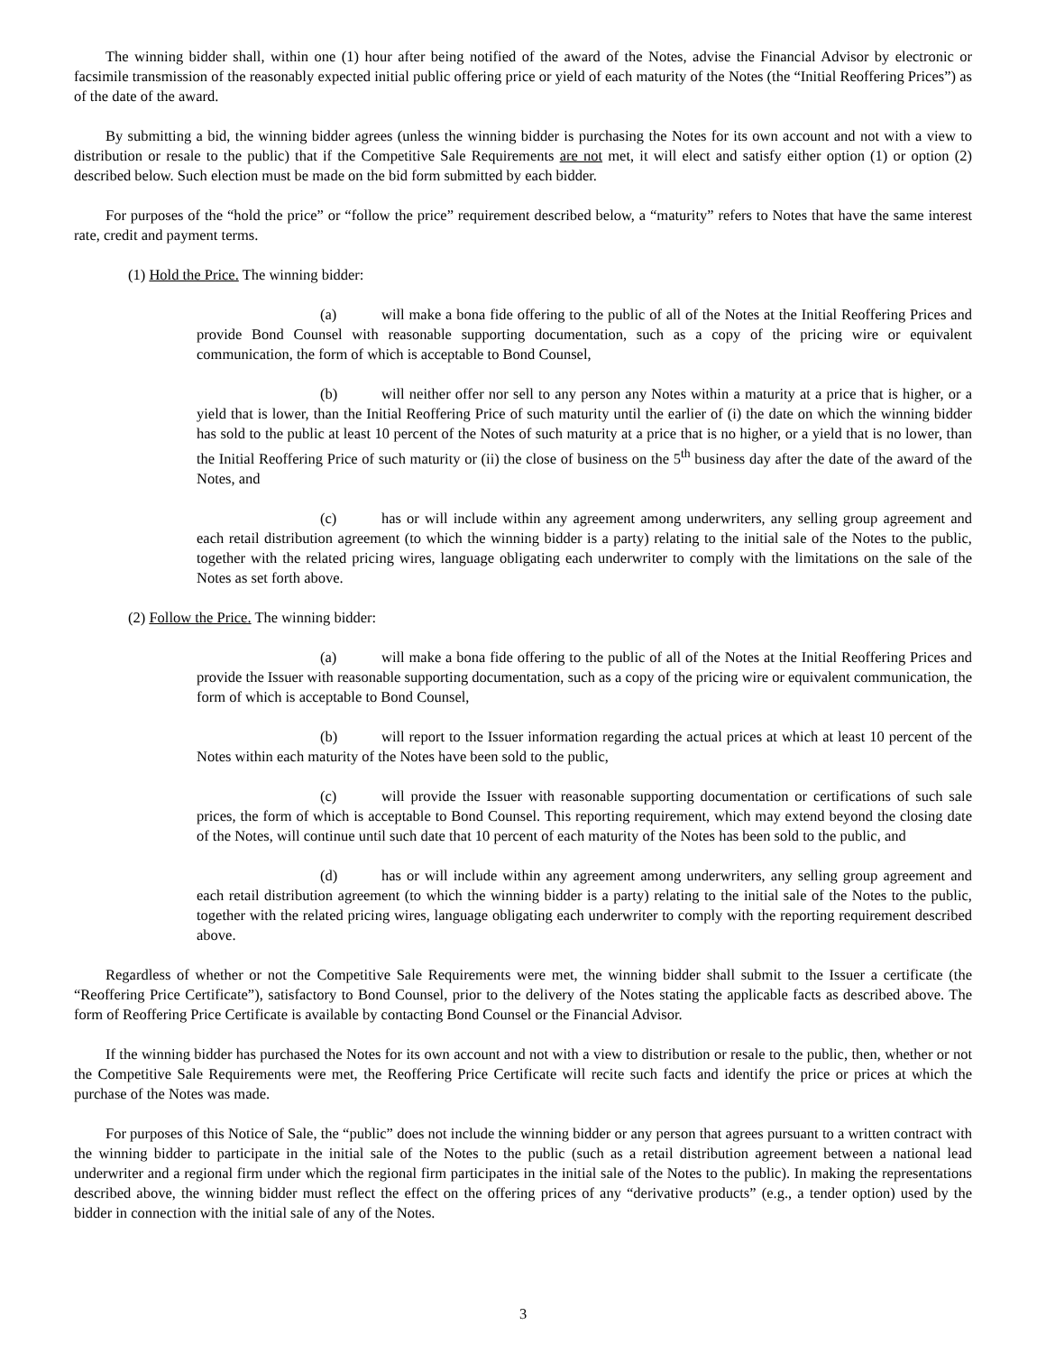The winning bidder shall, within one (1) hour after being notified of the award of the Notes, advise the Financial Advisor by electronic or facsimile transmission of the reasonably expected initial public offering price or yield of each maturity of the Notes (the “Initial Reoffering Prices”) as of the date of the award.
By submitting a bid, the winning bidder agrees (unless the winning bidder is purchasing the Notes for its own account and not with a view to distribution or resale to the public) that if the Competitive Sale Requirements are not met, it will elect and satisfy either option (1) or option (2) described below. Such election must be made on the bid form submitted by each bidder.
For purposes of the “hold the price” or “follow the price” requirement described below, a “maturity” refers to Notes that have the same interest rate, credit and payment terms.
(1) Hold the Price. The winning bidder:
(a) will make a bona fide offering to the public of all of the Notes at the Initial Reoffering Prices and provide Bond Counsel with reasonable supporting documentation, such as a copy of the pricing wire or equivalent communication, the form of which is acceptable to Bond Counsel,
(b) will neither offer nor sell to any person any Notes within a maturity at a price that is higher, or a yield that is lower, than the Initial Reoffering Price of such maturity until the earlier of (i) the date on which the winning bidder has sold to the public at least 10 percent of the Notes of such maturity at a price that is no higher, or a yield that is no lower, than the Initial Reoffering Price of such maturity or (ii) the close of business on the 5<sup>th</sup> business day after the date of the award of the Notes, and
(c) has or will include within any agreement among underwriters, any selling group agreement and each retail distribution agreement (to which the winning bidder is a party) relating to the initial sale of the Notes to the public, together with the related pricing wires, language obligating each underwriter to comply with the limitations on the sale of the Notes as set forth above.
(2) Follow the Price. The winning bidder:
(a) will make a bona fide offering to the public of all of the Notes at the Initial Reoffering Prices and provide the Issuer with reasonable supporting documentation, such as a copy of the pricing wire or equivalent communication, the form of which is acceptable to Bond Counsel,
(b) will report to the Issuer information regarding the actual prices at which at least 10 percent of the Notes within each maturity of the Notes have been sold to the public,
(c) will provide the Issuer with reasonable supporting documentation or certifications of such sale prices, the form of which is acceptable to Bond Counsel. This reporting requirement, which may extend beyond the closing date of the Notes, will continue until such date that 10 percent of each maturity of the Notes has been sold to the public, and
(d) has or will include within any agreement among underwriters, any selling group agreement and each retail distribution agreement (to which the winning bidder is a party) relating to the initial sale of the Notes to the public, together with the related pricing wires, language obligating each underwriter to comply with the reporting requirement described above.
Regardless of whether or not the Competitive Sale Requirements were met, the winning bidder shall submit to the Issuer a certificate (the “Reoffering Price Certificate”), satisfactory to Bond Counsel, prior to the delivery of the Notes stating the applicable facts as described above. The form of Reoffering Price Certificate is available by contacting Bond Counsel or the Financial Advisor.
If the winning bidder has purchased the Notes for its own account and not with a view to distribution or resale to the public, then, whether or not the Competitive Sale Requirements were met, the Reoffering Price Certificate will recite such facts and identify the price or prices at which the purchase of the Notes was made.
For purposes of this Notice of Sale, the “public” does not include the winning bidder or any person that agrees pursuant to a written contract with the winning bidder to participate in the initial sale of the Notes to the public (such as a retail distribution agreement between a national lead underwriter and a regional firm under which the regional firm participates in the initial sale of the Notes to the public). In making the representations described above, the winning bidder must reflect the effect on the offering prices of any “derivative products” (e.g., a tender option) used by the bidder in connection with the initial sale of any of the Notes.
3